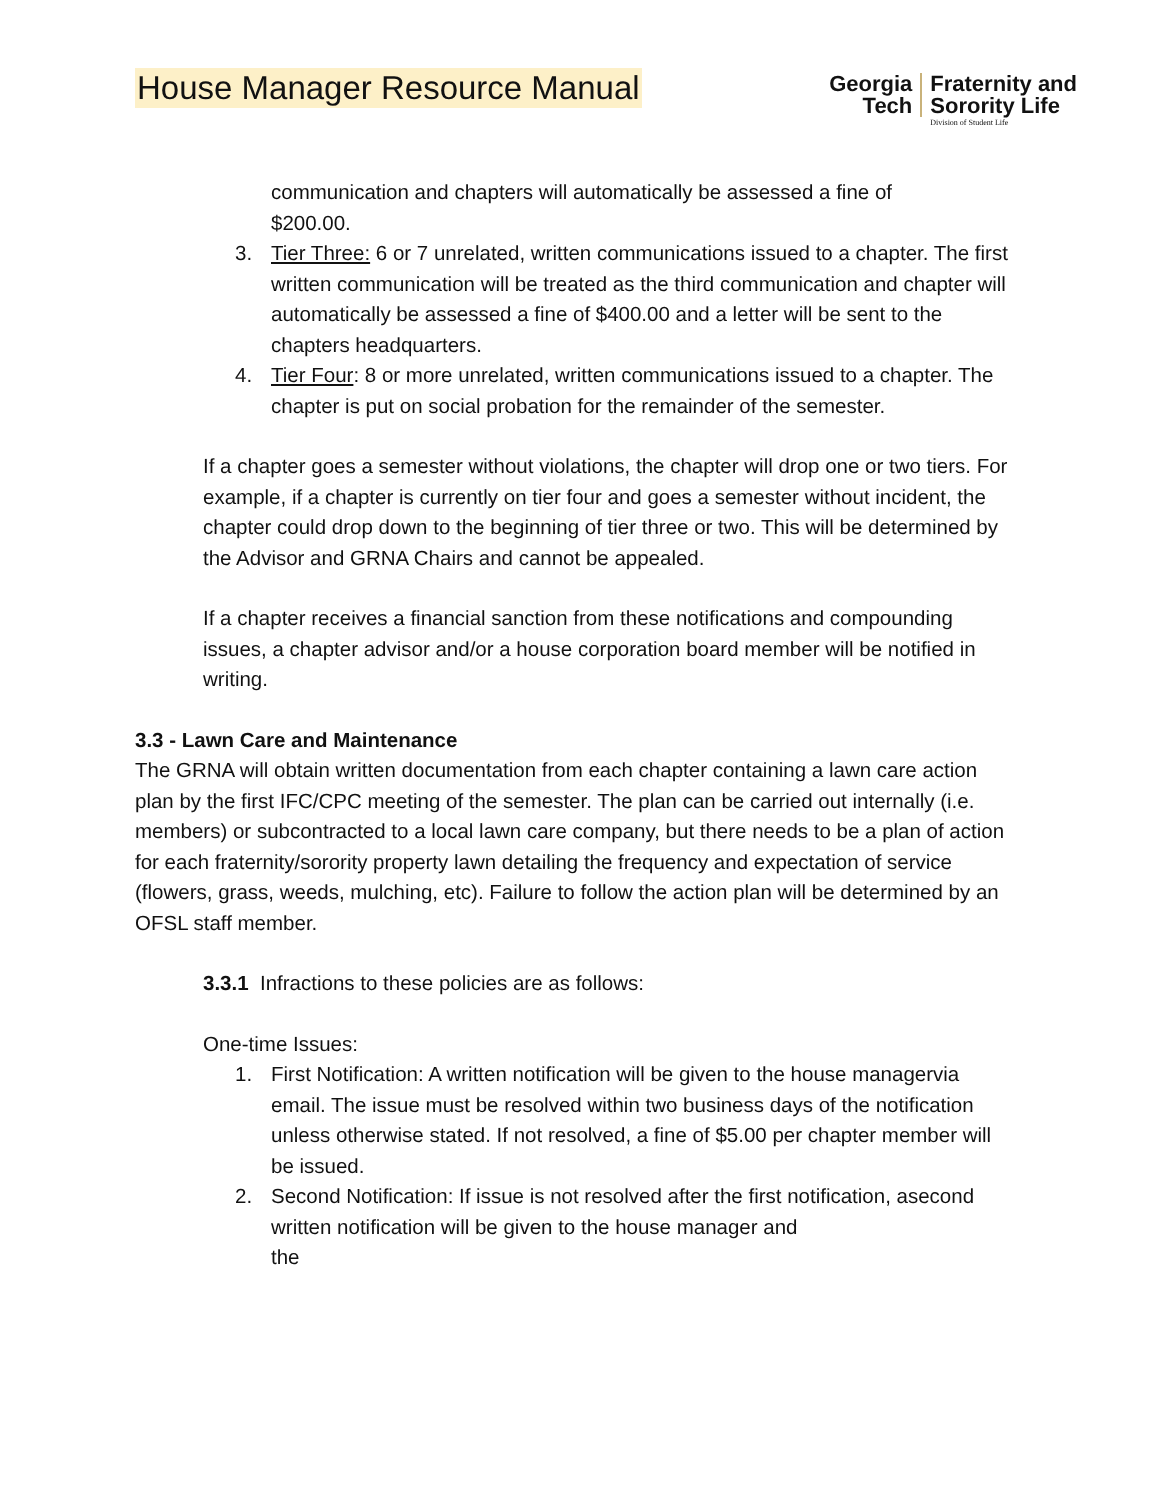House Manager Resource Manual
Georgia
Tech
Fraternity and
Sorority Life
Division of Student Life
communication and chapters will automatically be assessed a fine of
$200.00.
3. Tier Three: 6 or 7 unrelated, written communications issued to a chapter. The first written communication will be treated as the third communication and chapter will automatically be assessed a fine of $400.00 and a letter will be sent to the chapters headquarters.
4. Tier Four: 8 or more unrelated, written communications issued to a chapter. The chapter is put on social probation for the remainder of the semester.
If a chapter goes a semester without violations, the chapter will drop one or two tiers. For example, if a chapter is currently on tier four and goes a semester without incident, the chapter could drop down to the beginning of tier three or two. This will be determined by the Advisor and GRNA Chairs and cannot be appealed.
If a chapter receives a financial sanction from these notifications and compounding issues, a chapter advisor and/or a house corporation board member will be notified in writing.
3.3 - Lawn Care and Maintenance
The GRNA will obtain written documentation from each chapter containing a lawn care action plan by the first IFC/CPC meeting of the semester. The plan can be carried out internally (i.e. members) or subcontracted to a local lawn care company, but there needs to be a plan of action for each fraternity/sorority property lawn detailing the frequency and expectation of service (flowers, grass, weeds, mulching, etc). Failure to follow the action plan will be determined by an OFSL staff member.
3.3.1 Infractions to these policies are as follows:
One-time Issues:
1. First Notification: A written notification will be given to the house managervia email. The issue must be resolved within two business days of the notification unless otherwise stated. If not resolved, a fine of $5.00 per chapter member will be issued.
2. Second Notification: If issue is not resolved after the first notification, asecond written notification will be given to the house manager and
the